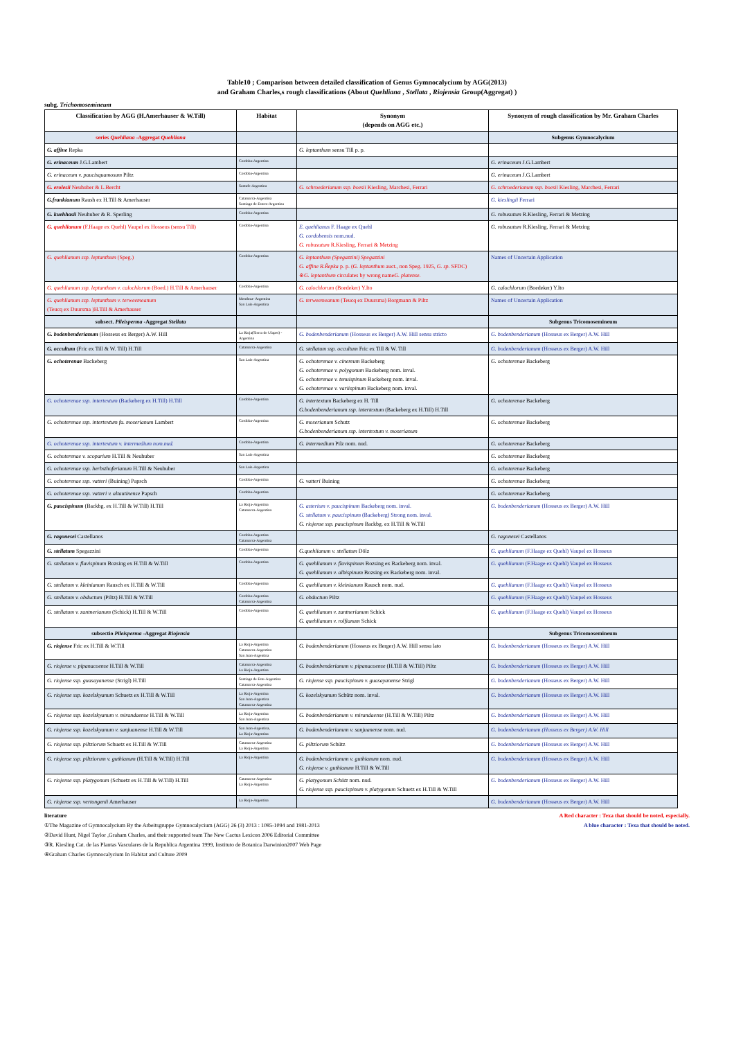Table10 ; Comparison between detailed classification of Genus Gymnocalycium by AGG(2013)
and Graham Charles,s rough classifications (About Quehliana , Stellata , Riojensia Group(Aggregat) )
subg. Trichomosemineum
| Classification by AGG (H.Amerhauser & W.Till) | Habitat | Synonym (depends on AGG etc.) | Synonym of rough classification by Mr. Graham Charles |
| --- | --- | --- | --- |
| series Quehliana -Aggregat Quehliana | | | Subgenus Gymnocalycium |
| G. affine Repka | | G. leptanthum sensu Till p. p. | |
| G. erinaceum J.G.Lambert | Cordoba-Argentina | | G. erinaceum J.G.Lambert |
| G. erinaceum v. paucisquamosum Piltz | Cordoba-Argentina | | G. erinaceum J.G.Lambert |
| G. erolesii Neuhuber & L.Bercht | Santafe-Argentina | G. schroederianum ssp. boesii Kiesling, Marchesi, Ferrari | G. schroederianum ssp. boesii Kiesling, Marchesi, Ferrari |
| G.frankianum Raush ex H.Till & Amerhauser | Catamarca-Argentina Santiago de Estero-Argentina | | G. kieslingii Ferrari |
| G. kuehhasii Neuhuber & R. Sperling | Cordoba-Argentina | | G. robusutum R.Kiesling, Ferrari & Metzing |
| G. quehlianum (F.Haage ex Quehl) Vaupel ex Hosseus (sensu Till) | Cordoba-Argentina | E. quehlianus F. Haage ex Quehl G. cordobensis nom.nud. G. robusutum R.Kiesling, Ferrari & Metzing | G. robusutum R.Kiesling, Ferrari & Metzing |
| G. quehlianum ssp. leptanthum (Speg.) | Cordoba-Argentina | G. leptanthum (Spegazzini) Spegazzini G. affine R.Řepka p. p. ( G. leptanthum auct., non Speg. 1925, G. sp. SFDC) ※ G. leptanthum circulates by wrong name G. platense. | Names of Uncertain Application |
| G. quehlianum ssp. leptanthum v. calochlorum (Boed.) H.Till & Amerhauser | Cordoba-Argentina | G. calochlorum (Boedeker) Y.Ito | G. calochlorum (Boedeker) Y.Ito |
| G. quehlianum ssp. leptanthum v. terweemeanum (Teucq ex Duursma )H.Till & Amerhauser | Mendoza- Argentina San Luis-Argentina | G. terweemeanum (Teucq ex Duursma) Borgmann & Piltz | Names of Uncertain Application |
| subsect. Pileisperma -Aggregat Stellata | | | Subgenus Tricomosemineum |
| G. bodenbenderianum (Hosseus ex Berger) A.W. Hill | La Rioja(Sierra de Ulapes) -Argentina | G. bodenbenderianum (Hosseus ex Berger) A.W. Hill sensu stricto | G. bodenbenderianum (Hosseus ex Berger) A.W. Hill |
| G. occultum (Fric ex Till & W. Till) H.Till | Catamarca-Argentina | G. stellatum ssp. occultum Fric ex Till & W. Till | G. bodenbenderianum (Hosseus ex Berger) A.W. Hill |
| G. ochoterenae Backeberg | San Luis-Argentina | G. ochoterenae v. cinereum Backeberg G. ochoterenae v. polygonum Backeberg nom. inval. G. ochoterenae v. tenuispinum Backeberg nom. inval. G. ochoterenae v. variispinum Backeberg nom. inval. | G. ochoterenae Backeberg |
| G. ochoterenae ssp. intertextum (Backeberg ex H.Till) H.Till | Cordoba-Argentina | G. intertextum Backeberg ex H. Till G.bodenbenderianum ssp. intertextum (Backeberg ex H.Till) H.Till | G. ochoterenae Backeberg |
| G. ochoterenae ssp. intertextum fa. moserianum Lambert | Cordoba-Argentina | G. moserianum Schutz G.bodenbenderianum ssp. intertextum v. moserianum | G. ochoterenae Backeberg |
| G. ochoterenae ssp. intertextum v. intermedium nom.nud. | Cordoba-Argentina | G. intermedium Pilz nom. nud. | G. ochoterenae Backeberg |
| G. ochoterenae v. scoparium H.Till & Neuhuber | San Luis-Argentina | | G. ochoterenae Backeberg |
| G. ochoterenae ssp. herbsthoferianum H.Till & Neuhuber | San Luis-Argentina | | G. ochoterenae Backeberg |
| G. ochoterenae ssp. vatteri (Buining) Papsch | Cordoba-Argentina | G. vatteri Buining | G. ochoterenae Backeberg |
| G. ochoterenae ssp. vatteri v. altautinense Papsch | Cordoba-Argentina | | G. ochoterenae Backeberg |
| G. paucispinum (Backbg. ex H.Till & W.Till) H.Till | La Rioja-Argentina Catamarca-Argentina | G. asterium v. paucispinum Backeberg nom. inval. G. stellatum v. paucispinum (Backeberg) Strong nom. inval. G. riojense ssp. paucispinum Backbg. ex H.Till & W.Till | G. bodenbenderianum (Hosseus ex Berger) A.W. Hill |
| G. ragonesei Castellanos | Cordoba-Argentina Catamarca-Argentina | | G. ragonesei Castellanos |
| G. stellatum Spegazzini | Cordoba-Argentina | G.quehlianum v. stellatum Dölz | G. quehlianum (F.Haage ex Quehl) Vaupel ex Hosseus |
| G. stellatum v. flavispinum Bozsing ex H.Till & W.Till | Cordoba-Argentina | G. quehlianum v. flavispinum Bozsing ex Backeberg nom. inval. G. quehlianum v. albispinum Bozsing ex Backeberg nom. inval. | G. quehlianum (F.Haage ex Quehl) Vaupel ex Hosseus |
| G. stellatum v. kleinianum Rausch ex H.Till & W.Till | Cordoba-Argentina | G. quehlianum v. kleinianum Rausch nom. nud. | G. quehlianum (F.Haage ex Quehl) Vaupel ex Hosseus |
| G. stellatum v. obductum (Piltz) H.Till & W.Till | Cordoba-Argentina Catamarca-Argentina | G. obductum Piltz | G. quehlianum (F.Haage ex Quehl) Vaupel ex Hosseus |
| G. stellatum v. zantnerianum (Schick) H.Till & W.Till | Cordoba-Argentina | G. quehlianum v. zantnerianum Schick G. quehlianum v. rolfianum Schick | G. quehlianum (F.Haage ex Quehl) Vaupel ex Hosseus |
| subsectio Pileisperma -Aggregat Riojensia | | | Subgenus Tricomosemineum |
| G. riojense Fric ex H.Till & W.Till | La Rioja-Argentina Catamarca-Argentina San Juan-Argentina | G. bodenbenderianum (Hosseus ex Berger) A.W. Hill sensu lato | G. bodenbenderianum (Hosseus ex Berger) A.W. Hill |
| G. riojense v. pipanacoense H.Till & W.Till | Catamarca-Argentina La Rioja-Argentina | G. bodenbenderianum v. pipanacoense (H.Till & W.Till) Piltz | G. bodenbenderianum (Hosseus ex Berger) A.W. Hill |
| G. riojense ssp. guasayanense (Strigl) H.Till | Santiago de Este-Argentina Catamarca-Argentina | G. riojense ssp. paucispinum v. guasayanense Strigl | G. bodenbenderianum (Hosseus ex Berger) A.W. Hill |
| G. riojense ssp. kozelskyanum Schuetz ex H.Till & W.Till | La Rioja-Argentina San Juan-Argentina Catamarca-Argentina | G. kozelskyanum Schütz nom. inval. | G. bodenbenderianum (Hosseus ex Berger) A.W. Hill |
| G. riojense ssp. kozelskyanum v. mirandaense H.Till & W.Till | La Rioja-Argentina San Juan-Argentina | G. bodenbenderianum v. mirandaense (H.Till & W.Till) Piltz | G. bodenbenderianum (Hosseus ex Berger) A.W. Hill |
| G. riojense ssp. kozelskyanum v. sanjuanense H.Till & W.Till | San Juan-Argentina, La Rioja-Argentina | G. bodenbenderianum v. sanjuanense nom. nud. | G. bodenbenderianum (Hosseus ex Berger) A.W. Hill |
| G. riojense ssp. piltziorum Schuetz ex H.Till & W.Till | Catamarca-Argentina La Rioja-Argentina | G. piltziorum Schütz | G. bodenbenderianum (Hosseus ex Berger) A.W. Hill |
| G. riojense ssp. piltziorum v. guthianum (H.Till & W.Till) H.Till | La Rioja-Argentina | G. bodenbenderianum v. guthianum nom. nud. G. riojense v. guthianum H.Till & W.Till | G. bodenbenderianum (Hosseus ex Berger) A.W. Hill |
| G. riojense ssp. platygonum (Schuetz ex H.Till & W.Till) H.Till | Catamarca-Argentina La Rioja-Argentina | G. platygonum Schütz nom. nud. G. riojense ssp. paucispinum v. platygonum Schuetz ex H.Till & W.Till | G. bodenbenderianum (Hosseus ex Berger) A.W. Hill |
| G. riojense ssp. vertongenii Amerhauser | La Rioja-Argentina | | G. bodenbenderianum (Hosseus ex Berger) A.W. Hill |
A Red character : Texa that should be noted, especially.
A blue character : Texa that should be noted.
literature
①The Magazine of Gymnocalycium By the Arbeitsgruppe Gymnocalycium (AGG) 26 (3) 2013 : 1085-1094 and 1981-2013
②David Hunt, Nigel Taylor ,Graham Charles, and their supported team The New Cactus Lexicon 2006 Editorial Committee
③R. Kiesling Cat. de las Plantas Vasculares de la Republica Argentina 1999, Instituto de Botanica Darwinion2007 Web Page
④Graham Charles Gymnocalycium In Habitat and Culture 2009